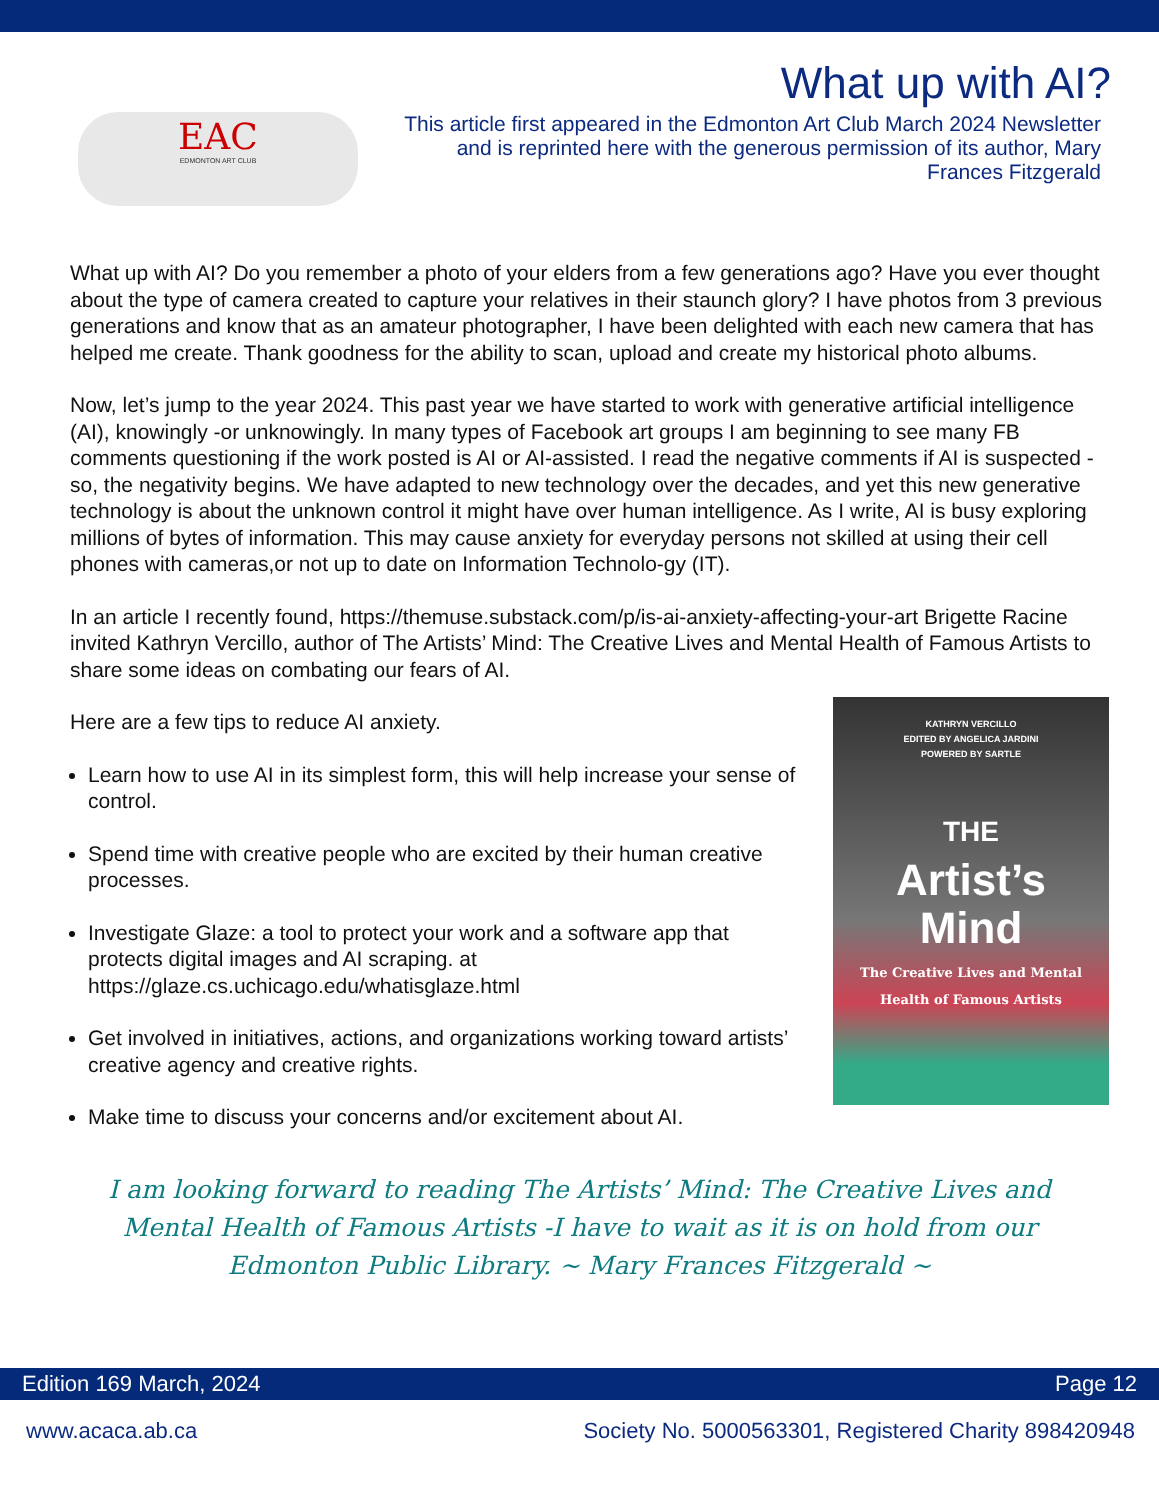What up with AI?
EAC
EDMONTON ART CLUB
This article first appeared in the Edmonton Art Club March 2024 Newsletter and is reprinted here with the generous permission of its author, Mary Frances Fitzgerald
What up with AI? Do you remember a photo of your elders from a few generations ago? Have you ever thought about the type of camera created to capture your relatives in their staunch glory? I have photos from 3 previous generations and know that as an amateur photographer, I have been delighted with each new camera that has helped me create. Thank goodness for the ability to scan, upload and create my historical photo albums.
Now, let’s jump to the year 2024. This past year we have started to work with generative artificial intelligence (AI), knowingly -or unknowingly. In many types of Facebook art groups I am beginning to see many FB comments questioning if the work posted is AI or AI-assisted. I read the negative comments if AI is suspected -so, the negativity begins. We have adapted to new technology over the decades, and yet this new generative technology is about the unknown control it might have over human intelligence. As I write, AI is busy exploring millions of bytes of information. This may cause anxiety for everyday persons not skilled at using their cell phones with cameras,or not up to date on Information Technolo-gy (IT).
In an article I recently found, https://themuse.substack.com/p/is-ai-anxiety-affecting-your-art Brigette Racine invited Kathryn Vercillo, author of The Artists’ Mind: The Creative Lives and Mental Health of Famous Artists to share some ideas on combating our fears of AI.
Here are a few tips to reduce AI anxiety.
Learn how to use AI in its simplest form, this will help increase your sense of control.
Spend time with creative people who are excited by their human creative processes.
Investigate Glaze: a tool to protect your work and a software app that protects digital images and AI scraping. at https://glaze.cs.uchicago.edu/whatisglaze.html
Get involved in initiatives, actions, and organizations working toward artists’ creative agency and creative rights.
Make time to discuss your concerns and/or excitement about AI.
KATHRYN VERCILLO
EDITED BY ANGELICA JARDINI
POWERED BY SARTLE
THE
Artist’s
Mind
The Creative Lives and Mental
Health of Famous Artists
I am looking forward to reading The Artists’ Mind: The Creative Lives and Mental Health of Famous Artists -I have to wait as it is on hold from our Edmonton Public Library. ~ Mary Frances Fitzgerald ~
Edition 169 March, 2024 Page 12
www.acaca.ab.ca Society No. 5000563301, Registered Charity 898420948